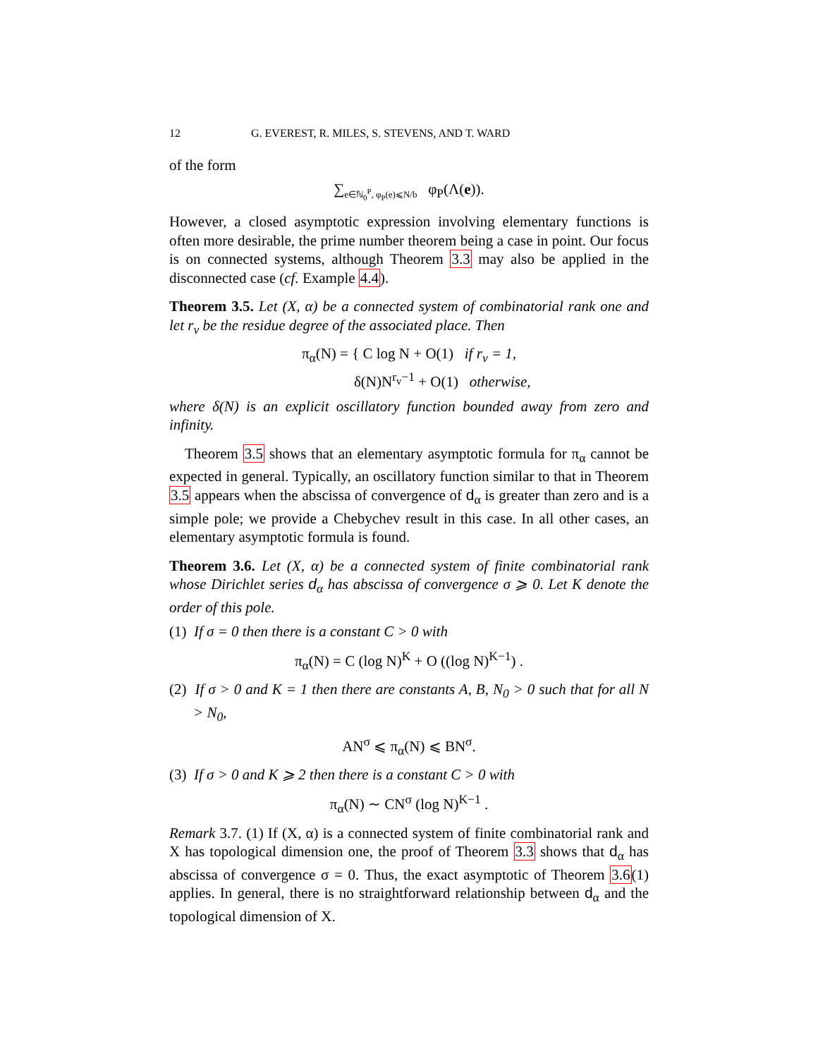12 G. EVEREST, R. MILES, S. STEVENS, AND T. WARD
of the form
∑<sub>e∈ℕ<sub>0</sub><sup>P</sup>, φ<sub>P</sub>(e)⩽N/b</sub> φ<sub>P</sub>(Λ(e)).
However, a closed asymptotic expression involving elementary functions is often more desirable, the prime number theorem being a case in point. Our focus is on connected systems, although Theorem 3.3 may also be applied in the disconnected case (cf. Example 4.4).
Theorem 3.5. Let (X, α) be a connected system of combinatorial rank one and let r<sub>v</sub> be the residue degree of the associated place. Then
π<sub>α</sub>(N) = { C log N + O(1) if r<sub>v</sub> = 1,
δ(N)N<sup>r<sub>v</sub>−1</sup> + O(1) otherwise,
where δ(N) is an explicit oscillatory function bounded away from zero and infinity.
Theorem 3.5 shows that an elementary asymptotic formula for π<sub>α</sub> cannot be expected in general. Typically, an oscillatory function similar to that in Theorem 3.5 appears when the abscissa of convergence of d<sub>α</sub> is greater than zero and is a simple pole; we provide a Chebychev result in this case. In all other cases, an elementary asymptotic formula is found.
Theorem 3.6. Let (X, α) be a connected system of finite combinatorial rank whose Dirichlet series d<sub>α</sub> has abscissa of convergence σ ⩾ 0. Let K denote the order of this pole.
(1) If σ = 0 then there is a constant C > 0 with
π<sub>α</sub>(N) = C (log N)<sup>K</sup> + O ((log N)<sup>K−1</sup>) .
(2) If σ > 0 and K = 1 then there are constants A, B, N<sub>0</sub> > 0 such that for all N > N<sub>0</sub>,
AN<sup>σ</sup> ⩽ π<sub>α</sub>(N) ⩽ BN<sup>σ</sup>.
(3) If σ > 0 and K ⩾ 2 then there is a constant C > 0 with
π<sub>α</sub>(N) ∼ CN<sup>σ</sup> (log N)<sup>K−1</sup> .
Remark 3.7. (1) If (X, α) is a connected system of finite combinatorial rank and X has topological dimension one, the proof of Theorem 3.3 shows that d<sub>α</sub> has abscissa of convergence σ = 0. Thus, the exact asymptotic of Theorem 3.6(1) applies. In general, there is no straightforward relationship between d<sub>α</sub> and the topological dimension of X.